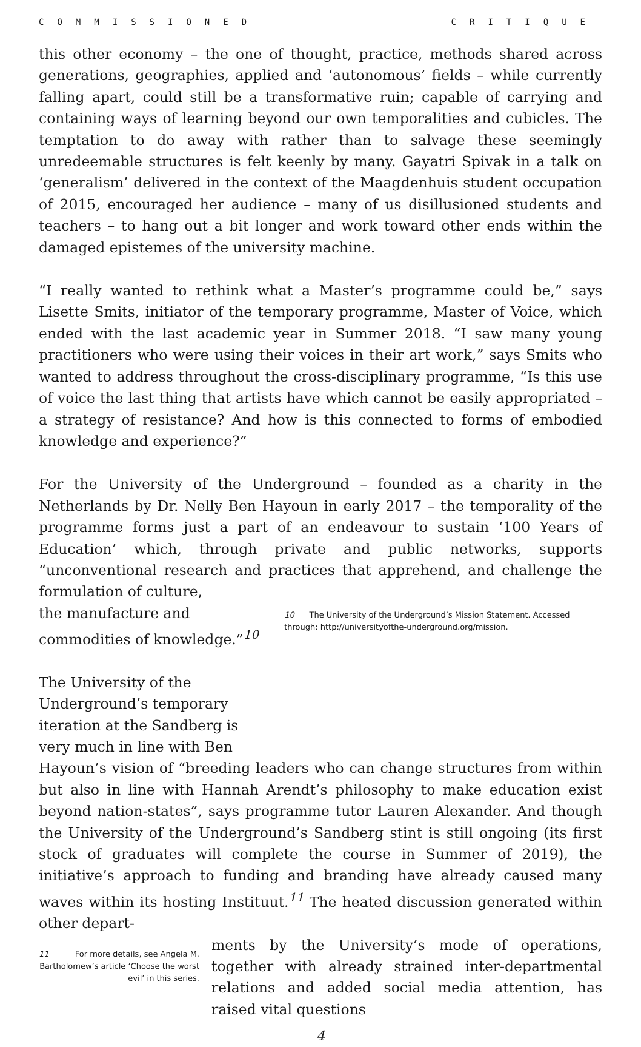COMMISSIONED CRITIQUE
this other economy – the one of thought, practice, methods shared across generations, geographies, applied and ‘autonomous’ fields – while currently falling apart, could still be a transformative ruin; capable of carrying and containing ways of learning beyond our own temporalities and cubicles. The temptation to do away with rather than to salvage these seemingly unredeemable structures is felt keenly by many. Gayatri Spivak in a talk on ‘generalism’ delivered in the context of the Maagdenhuis student occupation of 2015, encouraged her audience – many of us disillusioned students and teachers – to hang out a bit longer and work toward other ends within the damaged epistemes of the university machine.
“I really wanted to rethink what a Master’s programme could be,” says Lisette Smits, initiator of the temporary programme, Master of Voice, which ended with the last academic year in Summer 2018. “I saw many young practitioners who were using their voices in their art work,” says Smits who wanted to address throughout the cross-disciplinary programme, “Is this use of voice the last thing that artists have which cannot be easily appropriated – a strategy of resistance? And how is this connected to forms of embodied knowledge and experience?”
For the University of the Underground – founded as a charity in the Netherlands by Dr. Nelly Ben Hayoun in early 2017 – the temporality of the programme forms just a part of an endeavour to sustain ‘100 Years of Education’ which, through private and public networks, supports “unconventional research and practices that apprehend, and challenge the formulation of culture,
the manufacture and commodities of knowledge.”<sup>10</sup>
The University of the Underground’s temporary iteration at the Sandberg is very much in line with Ben
10 The University of the Underground’s Mission Statement. Accessed through: http://universityofthe-underground.org/mission.
Hayoun’s vision of “breeding leaders who can change structures from within but also in line with Hannah Arendt’s philosophy to make education exist beyond nation-states”, says programme tutor Lauren Alexander. And though the University of the Underground’s Sandberg stint is still ongoing (its first stock of graduates will complete the course in Summer of 2019), the initiative’s approach to funding and branding have already caused many waves within its hosting Instituut.<sup>11</sup> The heated discussion generated within other depart-
11 For more details, see Angela M. Bartholomew’s article ‘Choose the worst evil’ in this series.
ments by the University’s mode of operations, together with already strained inter-departmental relations and added social media attention, has raised vital questions
4